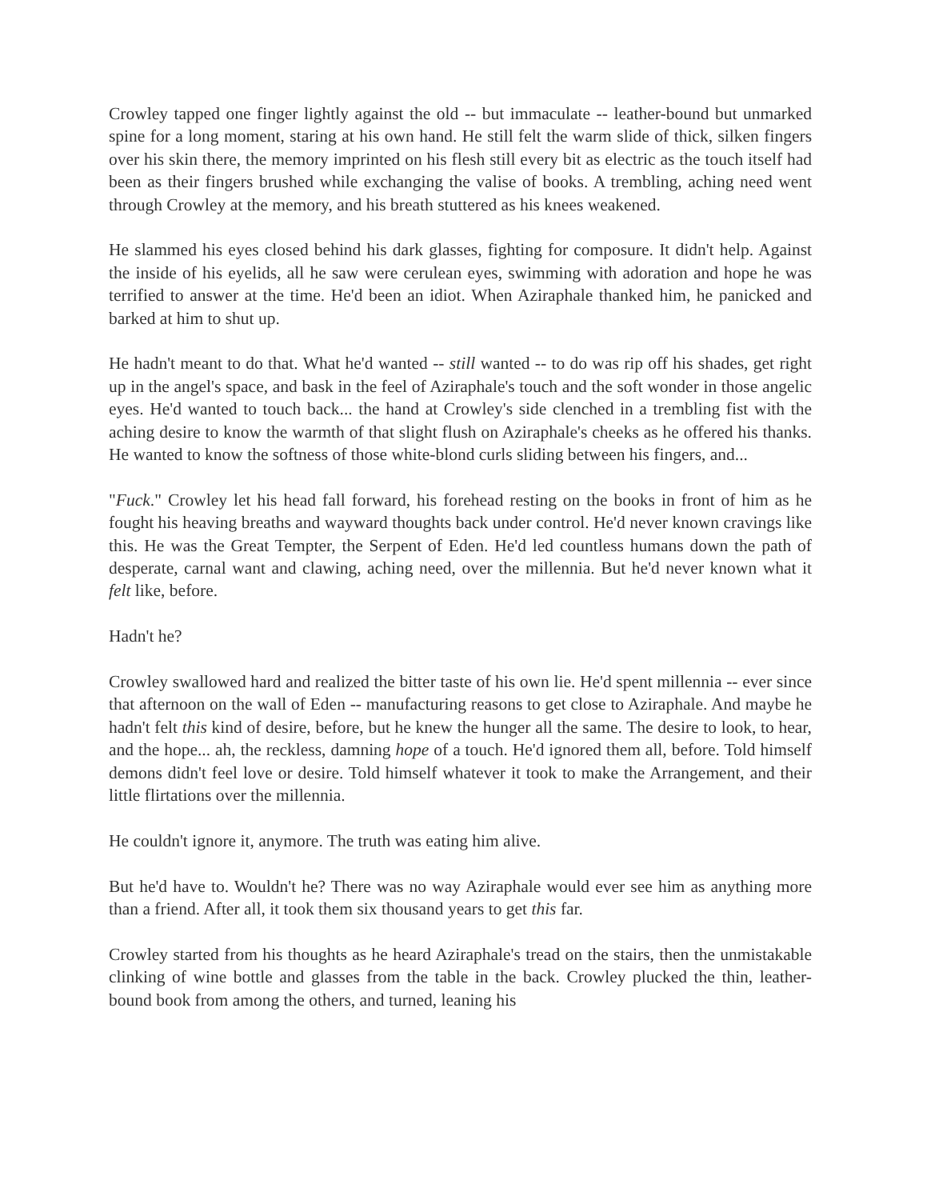Crowley tapped one finger lightly against the old -- but immaculate -- leather-bound but unmarked spine for a long moment, staring at his own hand. He still felt the warm slide of thick, silken fingers over his skin there, the memory imprinted on his flesh still every bit as electric as the touch itself had been as their fingers brushed while exchanging the valise of books. A trembling, aching need went through Crowley at the memory, and his breath stuttered as his knees weakened.
He slammed his eyes closed behind his dark glasses, fighting for composure. It didn't help. Against the inside of his eyelids, all he saw were cerulean eyes, swimming with adoration and hope he was terrified to answer at the time. He'd been an idiot. When Aziraphale thanked him, he panicked and barked at him to shut up.
He hadn't meant to do that. What he'd wanted -- still wanted -- to do was rip off his shades, get right up in the angel's space, and bask in the feel of Aziraphale's touch and the soft wonder in those angelic eyes. He'd wanted to touch back... the hand at Crowley's side clenched in a trembling fist with the aching desire to know the warmth of that slight flush on Aziraphale's cheeks as he offered his thanks. He wanted to know the softness of those white-blond curls sliding between his fingers, and...
"Fuck." Crowley let his head fall forward, his forehead resting on the books in front of him as he fought his heaving breaths and wayward thoughts back under control. He'd never known cravings like this. He was the Great Tempter, the Serpent of Eden. He'd led countless humans down the path of desperate, carnal want and clawing, aching need, over the millennia. But he'd never known what it felt like, before.
Hadn't he?
Crowley swallowed hard and realized the bitter taste of his own lie. He'd spent millennia -- ever since that afternoon on the wall of Eden -- manufacturing reasons to get close to Aziraphale. And maybe he hadn't felt this kind of desire, before, but he knew the hunger all the same. The desire to look, to hear, and the hope... ah, the reckless, damning hope of a touch. He'd ignored them all, before. Told himself demons didn't feel love or desire. Told himself whatever it took to make the Arrangement, and their little flirtations over the millennia.
He couldn't ignore it, anymore. The truth was eating him alive.
But he'd have to. Wouldn't he? There was no way Aziraphale would ever see him as anything more than a friend. After all, it took them six thousand years to get this far.
Crowley started from his thoughts as he heard Aziraphale's tread on the stairs, then the unmistakable clinking of wine bottle and glasses from the table in the back. Crowley plucked the thin, leather-bound book from among the others, and turned, leaning his